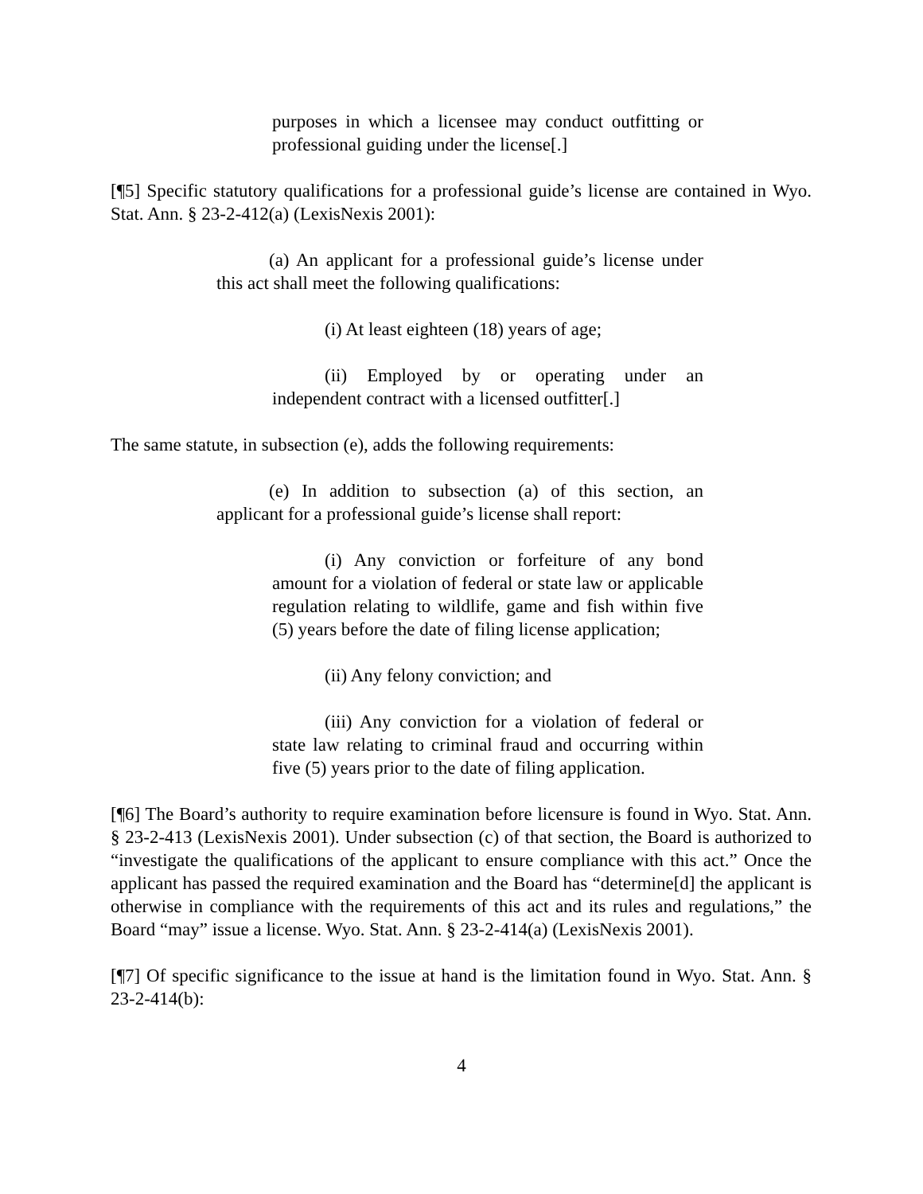purposes in which a licensee may conduct outfitting or professional guiding under the license[.]
[¶5] Specific statutory qualifications for a professional guide’s license are contained in Wyo. Stat. Ann. § 23-2-412(a) (LexisNexis 2001):
(a) An applicant for a professional guide’s license under this act shall meet the following qualifications:
(i) At least eighteen (18) years of age;
(ii) Employed by or operating under an independent contract with a licensed outfitter[.]
The same statute, in subsection (e), adds the following requirements:
(e) In addition to subsection (a) of this section, an applicant for a professional guide’s license shall report:
(i) Any conviction or forfeiture of any bond amount for a violation of federal or state law or applicable regulation relating to wildlife, game and fish within five (5) years before the date of filing license application;
(ii) Any felony conviction; and
(iii) Any conviction for a violation of federal or state law relating to criminal fraud and occurring within five (5) years prior to the date of filing application.
[¶6] The Board’s authority to require examination before licensure is found in Wyo. Stat. Ann. § 23-2-413 (LexisNexis 2001). Under subsection (c) of that section, the Board is authorized to “investigate the qualifications of the applicant to ensure compliance with this act.” Once the applicant has passed the required examination and the Board has “determine[d] the applicant is otherwise in compliance with the requirements of this act and its rules and regulations,” the Board “may” issue a license. Wyo. Stat. Ann. § 23-2-414(a) (LexisNexis 2001).
[¶7] Of specific significance to the issue at hand is the limitation found in Wyo. Stat. Ann. § 23-2-414(b):
4